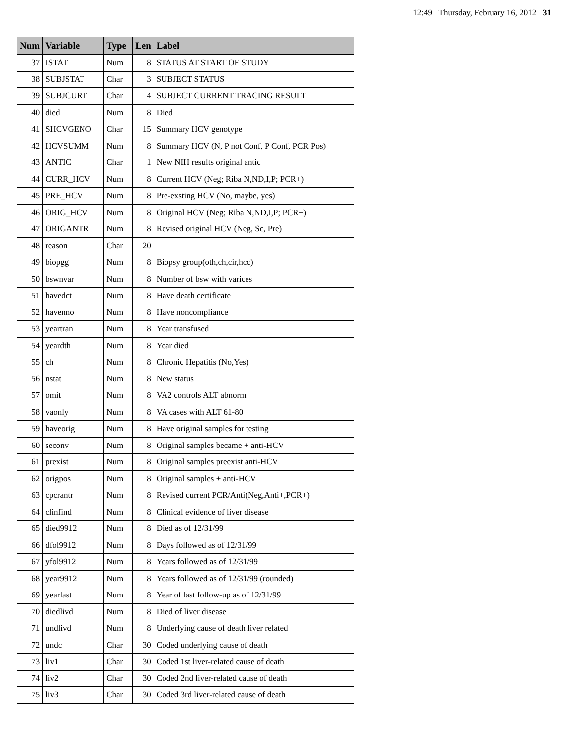12:49 Thursday, February 16, 2012 31
| Num | Variable | Type | Len | Label |
| --- | --- | --- | --- | --- |
| 37 | ISTAT | Num | 8 | STATUS AT START OF STUDY |
| 38 | SUBJSTAT | Char | 3 | SUBJECT STATUS |
| 39 | SUBJCURT | Char | 4 | SUBJECT CURRENT TRACING RESULT |
| 40 | died | Num | 8 | Died |
| 41 | SHCVGENO | Char | 15 | Summary HCV genotype |
| 42 | HCVSUMM | Num | 8 | Summary HCV (N, P not Conf, P Conf, PCR Pos) |
| 43 | ANTIC | Char | 1 | New NIH results original antic |
| 44 | CURR_HCV | Num | 8 | Current HCV (Neg; Riba N,ND,I,P; PCR+) |
| 45 | PRE_HCV | Num | 8 | Pre-exsting HCV (No, maybe, yes) |
| 46 | ORIG_HCV | Num | 8 | Original HCV (Neg; Riba N,ND,I,P; PCR+) |
| 47 | ORIGANTR | Num | 8 | Revised original HCV (Neg, Sc, Pre) |
| 48 | reason | Char | 20 | |
| 49 | biopgg | Num | 8 | Biopsy group(oth,ch,cir,hcc) |
| 50 | bswnvar | Num | 8 | Number of bsw with varices |
| 51 | havedct | Num | 8 | Have death certificate |
| 52 | havenno | Num | 8 | Have noncompliance |
| 53 | yeartran | Num | 8 | Year transfused |
| 54 | yeardth | Num | 8 | Year died |
| 55 | ch | Num | 8 | Chronic Hepatitis (No,Yes) |
| 56 | nstat | Num | 8 | New status |
| 57 | omit | Num | 8 | VA2 controls ALT abnorm |
| 58 | vaonly | Num | 8 | VA cases with ALT 61-80 |
| 59 | haveorig | Num | 8 | Have original samples for testing |
| 60 | seconv | Num | 8 | Original samples became + anti-HCV |
| 61 | prexist | Num | 8 | Original samples preexist anti-HCV |
| 62 | origpos | Num | 8 | Original samples + anti-HCV |
| 63 | cpcrantr | Num | 8 | Revised current PCR/Anti(Neg,Anti+,PCR+) |
| 64 | clinfind | Num | 8 | Clinical evidence of liver disease |
| 65 | died9912 | Num | 8 | Died as of 12/31/99 |
| 66 | dfol9912 | Num | 8 | Days followed as of 12/31/99 |
| 67 | yfol9912 | Num | 8 | Years followed as of 12/31/99 |
| 68 | year9912 | Num | 8 | Years followed as of 12/31/99 (rounded) |
| 69 | yearlast | Num | 8 | Year of last follow-up as of 12/31/99 |
| 70 | diedlivd | Num | 8 | Died of liver disease |
| 71 | undlivd | Num | 8 | Underlying cause of death liver related |
| 72 | undc | Char | 30 | Coded underlying cause of death |
| 73 | liv1 | Char | 30 | Coded 1st liver-related cause of death |
| 74 | liv2 | Char | 30 | Coded 2nd liver-related cause of death |
| 75 | liv3 | Char | 30 | Coded 3rd liver-related cause of death |